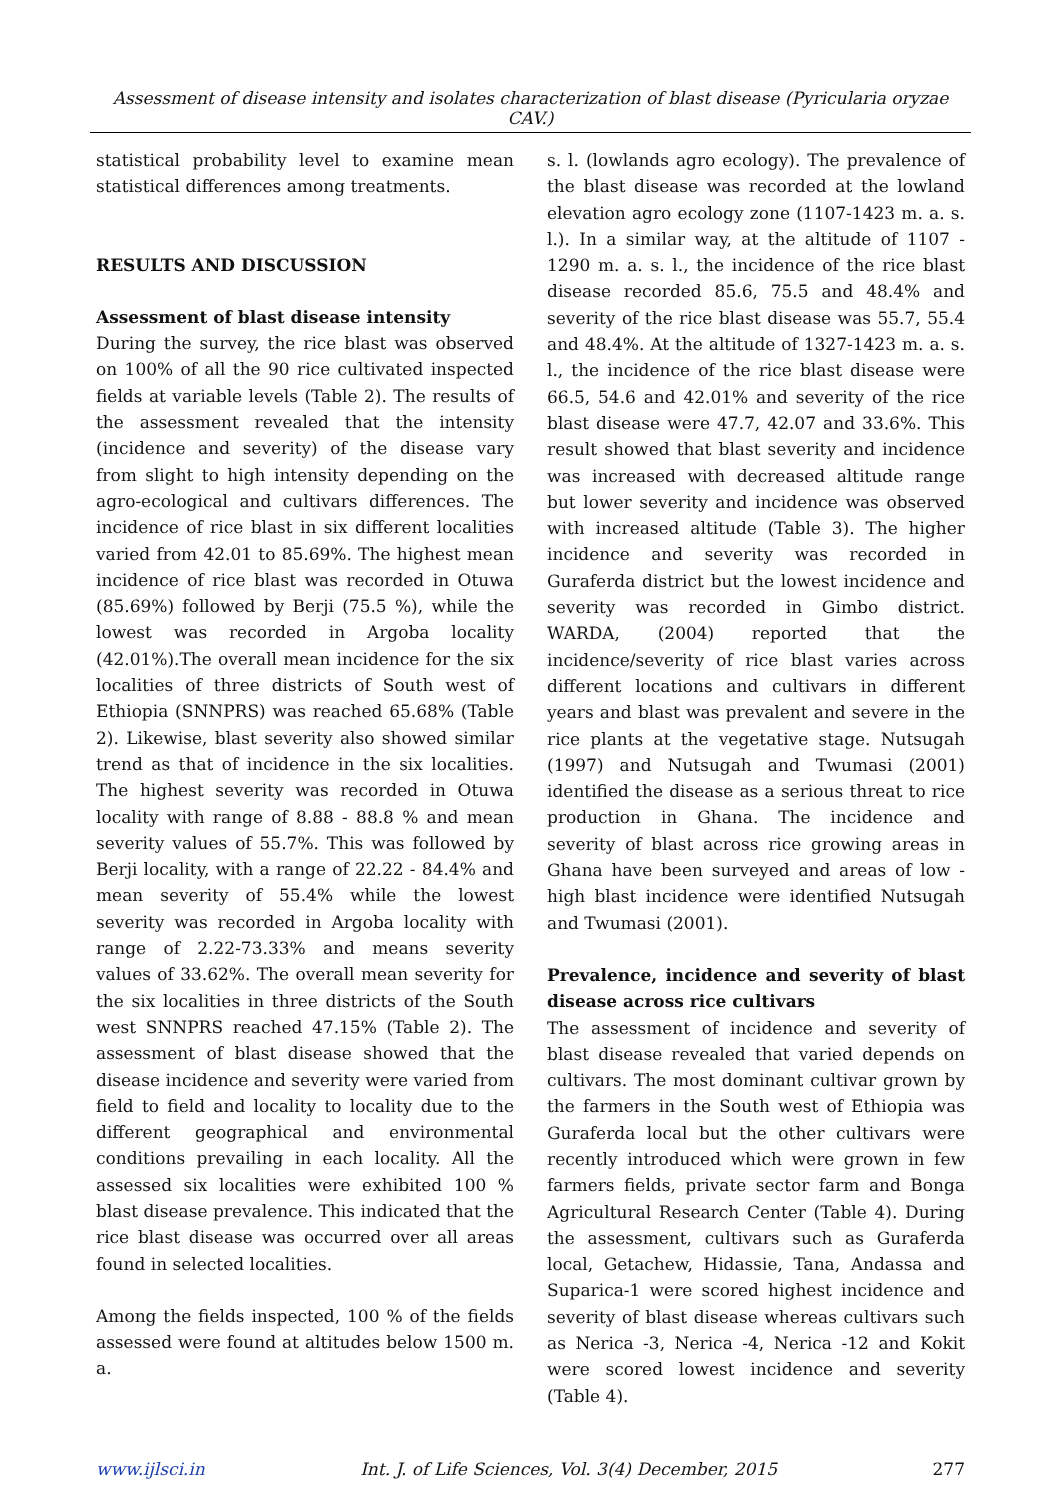Assessment of disease intensity and isolates characterization of blast disease (Pyricularia oryzae CAV.)
statistical probability level to examine mean statistical differences among treatments.
RESULTS AND DISCUSSION
Assessment of blast disease intensity
During the survey, the rice blast was observed on 100% of all the 90 rice cultivated inspected fields at variable levels (Table 2). The results of the assessment revealed that the intensity (incidence and severity) of the disease vary from slight to high intensity depending on the agro-ecological and cultivars differences. The incidence of rice blast in six different localities varied from 42.01 to 85.69%. The highest mean incidence of rice blast was recorded in Otuwa (85.69%) followed by Berji (75.5 %), while the lowest was recorded in Argoba locality (42.01%).The overall mean incidence for the six localities of three districts of South west of Ethiopia (SNNPRS) was reached 65.68% (Table 2). Likewise, blast severity also showed similar trend as that of incidence in the six localities. The highest severity was recorded in Otuwa locality with range of 8.88 - 88.8 % and mean severity values of 55.7%. This was followed by Berji locality, with a range of 22.22 - 84.4% and mean severity of 55.4% while the lowest severity was recorded in Argoba locality with range of 2.22-73.33% and means severity values of 33.62%. The overall mean severity for the six localities in three districts of the South west SNNPRS reached 47.15% (Table 2). The assessment of blast disease showed that the disease incidence and severity were varied from field to field and locality to locality due to the different geographical and environmental conditions prevailing in each locality. All the assessed six localities were exhibited 100 % blast disease prevalence. This indicated that the rice blast disease was occurred over all areas found in selected localities.
Among the fields inspected, 100 % of the fields assessed were found at altitudes below 1500 m. a.
s. l. (lowlands agro ecology). The prevalence of the blast disease was recorded at the lowland elevation agro ecology zone (1107-1423 m. a. s. l.). In a similar way, at the altitude of 1107 - 1290 m. a. s. l., the incidence of the rice blast disease recorded 85.6, 75.5 and 48.4% and severity of the rice blast disease was 55.7, 55.4 and 48.4%. At the altitude of 1327-1423 m. a. s. l., the incidence of the rice blast disease were 66.5, 54.6 and 42.01% and severity of the rice blast disease were 47.7, 42.07 and 33.6%. This result showed that blast severity and incidence was increased with decreased altitude range but lower severity and incidence was observed with increased altitude (Table 3). The higher incidence and severity was recorded in Guraferda district but the lowest incidence and severity was recorded in Gimbo district. WARDA, (2004) reported that the incidence/severity of rice blast varies across different locations and cultivars in different years and blast was prevalent and severe in the rice plants at the vegetative stage. Nutsugah (1997) and Nutsugah and Twumasi (2001) identified the disease as a serious threat to rice production in Ghana. The incidence and severity of blast across rice growing areas in Ghana have been surveyed and areas of low - high blast incidence were identified Nutsugah and Twumasi (2001).
Prevalence, incidence and severity of blast disease across rice cultivars
The assessment of incidence and severity of blast disease revealed that varied depends on cultivars. The most dominant cultivar grown by the farmers in the South west of Ethiopia was Guraferda local but the other cultivars were recently introduced which were grown in few farmers fields, private sector farm and Bonga Agricultural Research Center (Table 4). During the assessment, cultivars such as Guraferda local, Getachew, Hidassie, Tana, Andassa and Suparica-1 were scored highest incidence and severity of blast disease whereas cultivars such as Nerica -3, Nerica -4, Nerica -12 and Kokit were scored lowest incidence and severity (Table 4).
www.ijlsci.in Int. J. of Life Sciences, Vol. 3(4) December, 2015 277